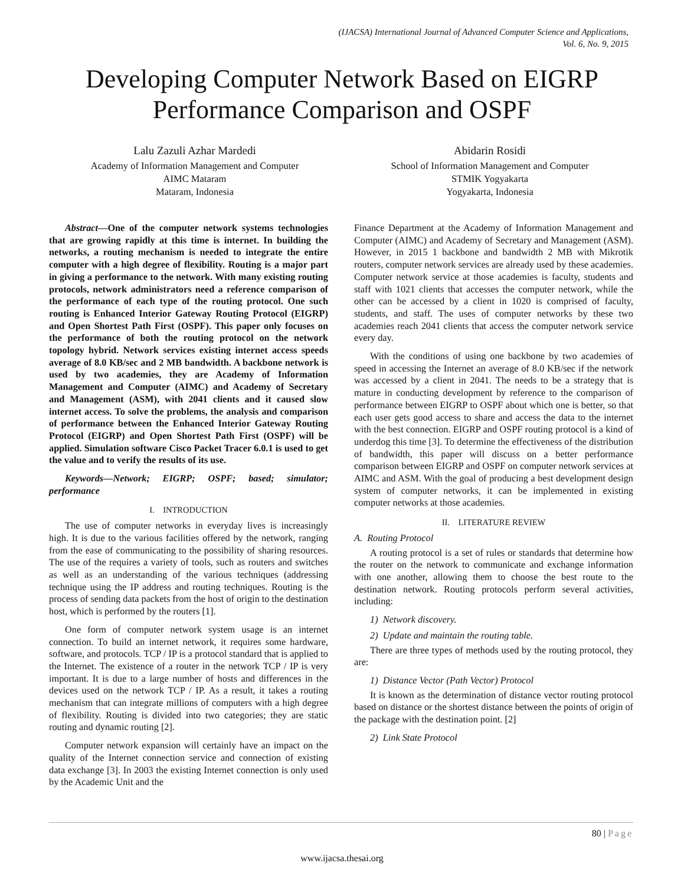(IJACSA) International Journal of Advanced Computer Science and Applications,
Vol. 6, No. 9, 2015
Developing Computer Network Based on EIGRP
Performance Comparison and OSPF
Lalu Zazuli Azhar Mardedi
Academy of Information Management and Computer
AIMC Mataram
Mataram, Indonesia
Abidarin Rosidi
School of Information Management and Computer
STMIK Yogyakarta
Yogyakarta, Indonesia
Abstract—One of the computer network systems technologies that are growing rapidly at this time is internet. In building the networks, a routing mechanism is needed to integrate the entire computer with a high degree of flexibility. Routing is a major part in giving a performance to the network. With many existing routing protocols, network administrators need a reference comparison of the performance of each type of the routing protocol. One such routing is Enhanced Interior Gateway Routing Protocol (EIGRP) and Open Shortest Path First (OSPF). This paper only focuses on the performance of both the routing protocol on the network topology hybrid. Network services existing internet access speeds average of 8.0 KB/sec and 2 MB bandwidth. A backbone network is used by two academies, they are Academy of Information Management and Computer (AIMC) and Academy of Secretary and Management (ASM), with 2041 clients and it caused slow internet access. To solve the problems, the analysis and comparison of performance between the Enhanced Interior Gateway Routing Protocol (EIGRP) and Open Shortest Path First (OSPF) will be applied. Simulation software Cisco Packet Tracer 6.0.1 is used to get the value and to verify the results of its use.
Keywords—Network; EIGRP; OSPF; based; simulator; performance
I. INTRODUCTION
The use of computer networks in everyday lives is increasingly high. It is due to the various facilities offered by the network, ranging from the ease of communicating to the possibility of sharing resources. The use of the requires a variety of tools, such as routers and switches as well as an understanding of the various techniques (addressing technique using the IP address and routing techniques. Routing is the process of sending data packets from the host of origin to the destination host, which is performed by the routers [1].
One form of computer network system usage is an internet connection. To build an internet network, it requires some hardware, software, and protocols. TCP / IP is a protocol standard that is applied to the Internet. The existence of a router in the network TCP / IP is very important. It is due to a large number of hosts and differences in the devices used on the network TCP / IP. As a result, it takes a routing mechanism that can integrate millions of computers with a high degree of flexibility. Routing is divided into two categories; they are static routing and dynamic routing [2].
Computer network expansion will certainly have an impact on the quality of the Internet connection service and connection of existing data exchange [3]. In 2003 the existing Internet connection is only used by the Academic Unit and the
Finance Department at the Academy of Information Management and Computer (AIMC) and Academy of Secretary and Management (ASM). However, in 2015 1 backbone and bandwidth 2 MB with Mikrotik routers, computer network services are already used by these academies. Computer network service at those academies is faculty, students and staff with 1021 clients that accesses the computer network, while the other can be accessed by a client in 1020 is comprised of faculty, students, and staff. The uses of computer networks by these two academies reach 2041 clients that access the computer network service every day.
With the conditions of using one backbone by two academies of speed in accessing the Internet an average of 8.0 KB/sec if the network was accessed by a client in 2041. The needs to be a strategy that is mature in conducting development by reference to the comparison of performance between EIGRP to OSPF about which one is better, so that each user gets good access to share and access the data to the internet with the best connection. EIGRP and OSPF routing protocol is a kind of underdog this time [3]. To determine the effectiveness of the distribution of bandwidth, this paper will discuss on a better performance comparison between EIGRP and OSPF on computer network services at AIMC and ASM. With the goal of producing a best development design system of computer networks, it can be implemented in existing computer networks at those academies.
II. LITERATURE REVIEW
A. Routing Protocol
A routing protocol is a set of rules or standards that determine how the router on the network to communicate and exchange information with one another, allowing them to choose the best route to the destination network. Routing protocols perform several activities, including:
1) Network discovery.
2) Update and maintain the routing table.
There are three types of methods used by the routing protocol, they are:
1) Distance Vector (Path Vector) Protocol
It is known as the determination of distance vector routing protocol based on distance or the shortest distance between the points of origin of the package with the destination point. [2]
2) Link State Protocol
80 | Page
www.ijacsa.thesai.org